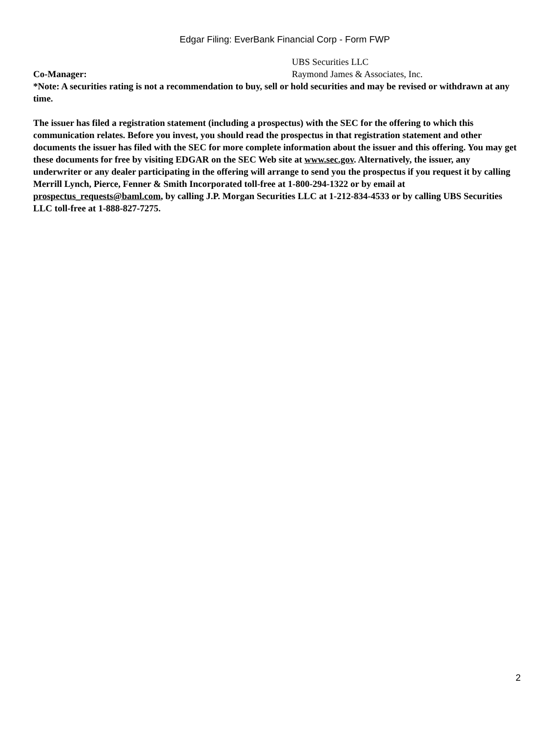Edgar Filing: EverBank Financial Corp - Form FWP
| | UBS Securities LLC |
| Co-Manager: | Raymond James & Associates, Inc. |
*Note: A securities rating is not a recommendation to buy, sell or hold securities and may be revised or withdrawn at any time.
The issuer has filed a registration statement (including a prospectus) with the SEC for the offering to which this communication relates. Before you invest, you should read the prospectus in that registration statement and other documents the issuer has filed with the SEC for more complete information about the issuer and this offering. You may get these documents for free by visiting EDGAR on the SEC Web site at www.sec.gov. Alternatively, the issuer, any underwriter or any dealer participating in the offering will arrange to send you the prospectus if you request it by calling Merrill Lynch, Pierce, Fenner & Smith Incorporated toll-free at 1-800-294-1322 or by email at prospectus_requests@baml.com, by calling J.P. Morgan Securities LLC at 1-212-834-4533 or by calling UBS Securities LLC toll-free at 1-888-827-7275.
2